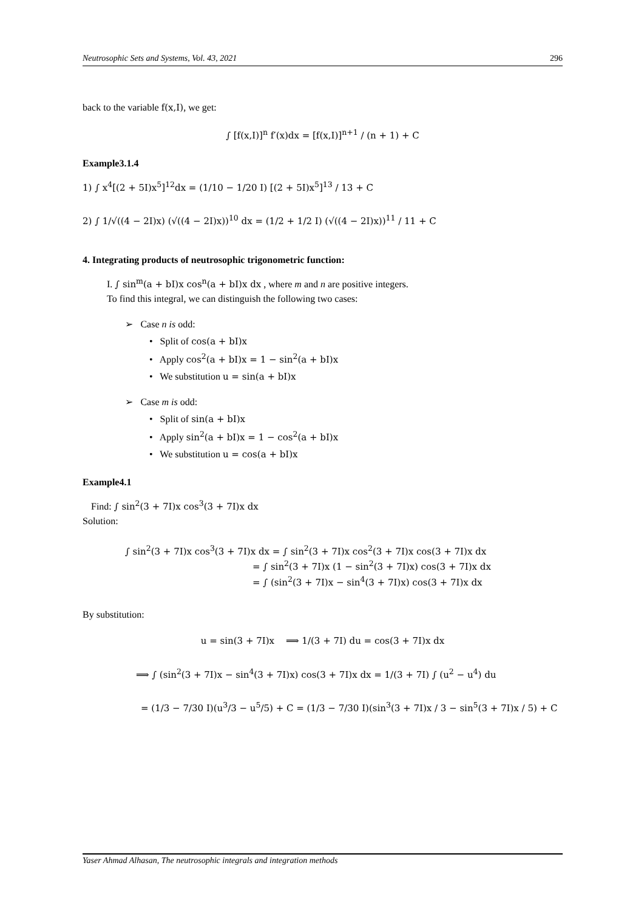Neutrosophic Sets and Systems, Vol. 43, 2021 296
back to the variable f(x,I), we get:
∫ [f(x,I)]<sup>n</sup> f′(x)dx = [f(x,I)]<sup>n+1</sup> / (n + 1) + C
Example3.1.4
1) ∫ x<sup>4</sup>[(2 + 5I)x<sup>5</sup>]<sup>12</sup>dx = (1/10 − 1/20 I) [(2 + 5I)x<sup>5</sup>]<sup>13</sup> / 13 + C
2) ∫ 1/√((4 − 2I)x) (√((4 − 2I)x))<sup>10</sup> dx = (1/2 + 1/2 I) (√((4 − 2I)x))<sup>11</sup> / 11 + C
4. Integrating products of neutrosophic trigonometric function:
I. ∫ sin<sup>m</sup>(a + bI)x cos<sup>n</sup>(a + bI)x dx , where m and n are positive integers.
To find this integral, we can distinguish the following two cases:
➢ Case n is odd:
• Split of cos(a + bI)x
• Apply cos<sup>2</sup>(a + bI)x = 1 − sin<sup>2</sup>(a + bI)x
• We substitution u = sin(a + bI)x
➢ Case m is odd:
• Split of sin(a + bI)x
• Apply sin<sup>2</sup>(a + bI)x = 1 − cos<sup>2</sup>(a + bI)x
• We substitution u = cos(a + bI)x
Example4.1
Find: ∫ sin<sup>2</sup>(3 + 7I)x cos<sup>3</sup>(3 + 7I)x dx
Solution:
∫ sin<sup>2</sup>(3 + 7I)x cos<sup>3</sup>(3 + 7I)x dx = ∫ sin<sup>2</sup>(3 + 7I)x cos<sup>2</sup>(3 + 7I)x cos(3 + 7I)x dx
= ∫ sin<sup>2</sup>(3 + 7I)x (1 − sin<sup>2</sup>(3 + 7I)x) cos(3 + 7I)x dx
= ∫ (sin<sup>2</sup>(3 + 7I)x − sin<sup>4</sup>(3 + 7I)x) cos(3 + 7I)x dx
By substitution:
u = sin(3 + 7I)x ⟹ 1/(3 + 7I) du = cos(3 + 7I)x dx
⟹ ∫ (sin<sup>2</sup>(3 + 7I)x − sin<sup>4</sup>(3 + 7I)x) cos(3 + 7I)x dx = 1/(3 + 7I) ∫ (u<sup>2</sup> − u<sup>4</sup>) du
= (1/3 − 7/30 I)(u<sup>3</sup>/3 − u<sup>5</sup>/5) + C = (1/3 − 7/30 I)(sin<sup>3</sup>(3 + 7I)x / 3 − sin<sup>5</sup>(3 + 7I)x / 5) + C
Yaser Ahmad Alhasan, The neutrosophic integrals and integration methods